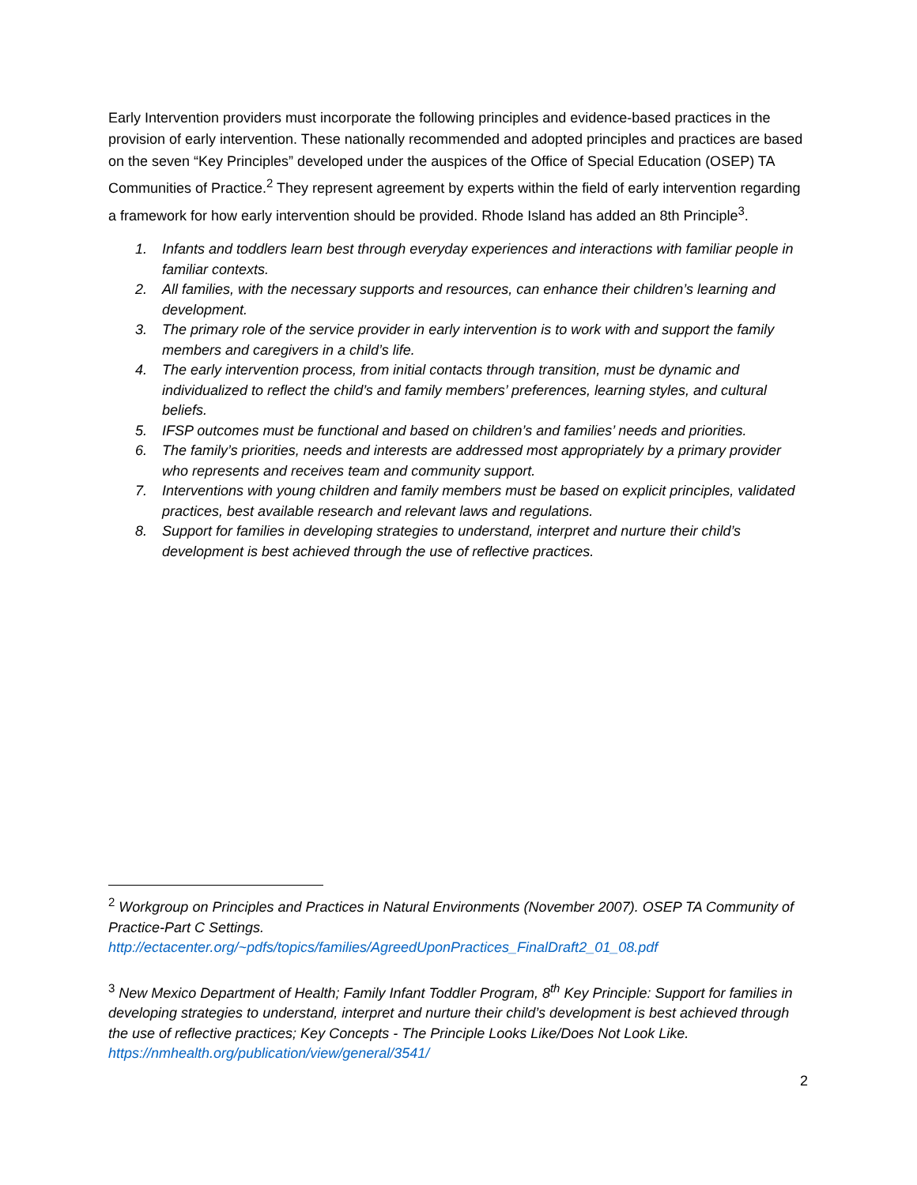Early Intervention providers must incorporate the following principles and evidence-based practices in the provision of early intervention. These nationally recommended and adopted principles and practices are based on the seven “Key Principles” developed under the auspices of the Office of Special Education (OSEP) TA Communities of Practice.<sup>2</sup> They represent agreement by experts within the field of early intervention regarding a framework for how early intervention should be provided. Rhode Island has added an 8th Principle<sup>3</sup>.
1. Infants and toddlers learn best through everyday experiences and interactions with familiar people in familiar contexts.
2. All families, with the necessary supports and resources, can enhance their children’s learning and development.
3. The primary role of the service provider in early intervention is to work with and support the family members and caregivers in a child’s life.
4. The early intervention process, from initial contacts through transition, must be dynamic and individualized to reflect the child’s and family members’ preferences, learning styles, and cultural beliefs.
5. IFSP outcomes must be functional and based on children’s and families’ needs and priorities.
6. The family’s priorities, needs and interests are addressed most appropriately by a primary provider who represents and receives team and community support.
7. Interventions with young children and family members must be based on explicit principles, validated practices, best available research and relevant laws and regulations.
8. Support for families in developing strategies to understand, interpret and nurture their child’s development is best achieved through the use of reflective practices.
<sup>2</sup> Workgroup on Principles and Practices in Natural Environments (November 2007). OSEP TA Community of Practice-Part C Settings. http://ectacenter.org/~pdfs/topics/families/AgreedUponPractices_FinalDraft2_01_08.pdf
<sup>3</sup> New Mexico Department of Health; Family Infant Toddler Program, 8<sup>th</sup> Key Principle: Support for families in developing strategies to understand, interpret and nurture their child’s development is best achieved through the use of reflective practices; Key Concepts - The Principle Looks Like/Does Not Look Like. https://nmhealth.org/publication/view/general/3541/
2